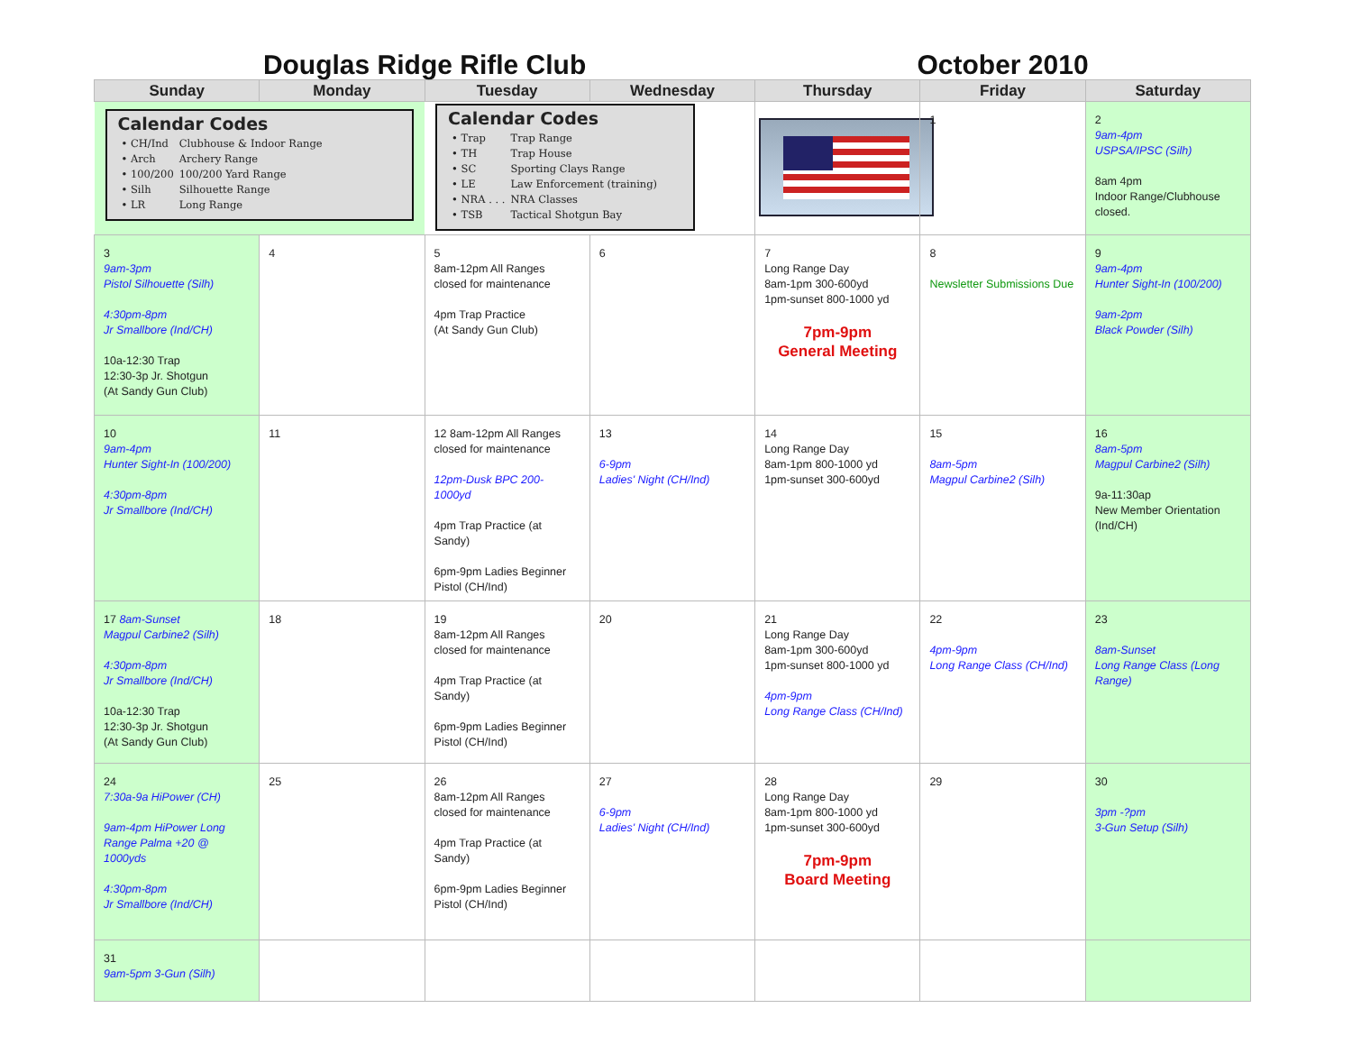| Douglas Ridge Rifle Club | | | | October 2010 | | |
| Sunday | Monday | Tuesday | Wednesday | Thursday | Friday | Saturday |
| Calendar Codes / • CH/Ind / Clubhouse & Indoor Range / / • Arch / Archery Range / / • 100/200 / 100/200 Yard Range / / • Silh / Silhouette Range / / • LR / Long Range / | | Calendar Codes / • Trap / Trap Range / / • TH / Trap House / / • SC / Sporting Clays Range / / • LE / Law Enforcement (training) / / • NRA . . . / NRA Classes / / • TSB / Tactical Shotgun Bay / | | | 1 | 2 9am-4pm USPSA/IPSC (Silh) 8am 4pm Indoor Range/Clubhouse closed. |
| 3 9am-3pm Pistol Silhouette (Silh) 4:30pm-8pm Jr Smallbore (Ind/CH) 10a-12:30 Trap 12:30-3p Jr. Shotgun (At Sandy Gun Club) | 4 | 5 8am-12pm All Ranges closed for maintenance 4pm Trap Practice (At Sandy Gun Club) | 6 | 7 Long Range Day 8am-1pm 300-600yd 1pm-sunset 800-1000 yd 7pm-9pm General Meeting | 8 Newsletter Submissions Due | 9 9am-4pm Hunter Sight-In (100/200) 9am-2pm Black Powder (Silh) |
| 10 9am-4pm Hunter Sight-In (100/200) 4:30pm-8pm Jr Smallbore (Ind/CH) | 11 | 12 8am-12pm All Ranges closed for maintenance 12pm-Dusk BPC 200-1000yd 4pm Trap Practice (at Sandy) 6pm-9pm Ladies Beginner Pistol (CH/Ind) | 13 6-9pm Ladies' Night (CH/Ind) | 14 Long Range Day 8am-1pm 800-1000 yd 1pm-sunset 300-600yd | 15 8am-5pm Magpul Carbine2 (Silh) | 16 8am-5pm Magpul Carbine2 (Silh) 9a-11:30ap New Member Orientation (Ind/CH) |
| 17 8am-Sunset Magpul Carbine2 (Silh) 4:30pm-8pm Jr Smallbore (Ind/CH) 10a-12:30 Trap 12:30-3p Jr. Shotgun (At Sandy Gun Club) | 18 | 19 8am-12pm All Ranges closed for maintenance 4pm Trap Practice (at Sandy) 6pm-9pm Ladies Beginner Pistol (CH/Ind) | 20 | 21 Long Range Day 8am-1pm 300-600yd 1pm-sunset 800-1000 yd 4pm-9pm Long Range Class (CH/Ind) | 22 4pm-9pm Long Range Class (CH/Ind) | 23 8am-Sunset Long Range Class (Long Range) |
| 24 7:30a-9a HiPower (CH) 9am-4pm HiPower Long Range Palma +20 @ 1000yds 4:30pm-8pm Jr Smallbore (Ind/CH) | 25 | 26 8am-12pm All Ranges closed for maintenance 4pm Trap Practice (at Sandy) 6pm-9pm Ladies Beginner Pistol (CH/Ind) | 27 6-9pm Ladies' Night (CH/Ind) | 28 Long Range Day 8am-1pm 800-1000 yd 1pm-sunset 300-600yd 7pm-9pm Board Meeting | 29 | 30 3pm -?pm 3-Gun Setup (Silh) |
| 31 9am-5pm 3-Gun (Silh) | | | | | | |